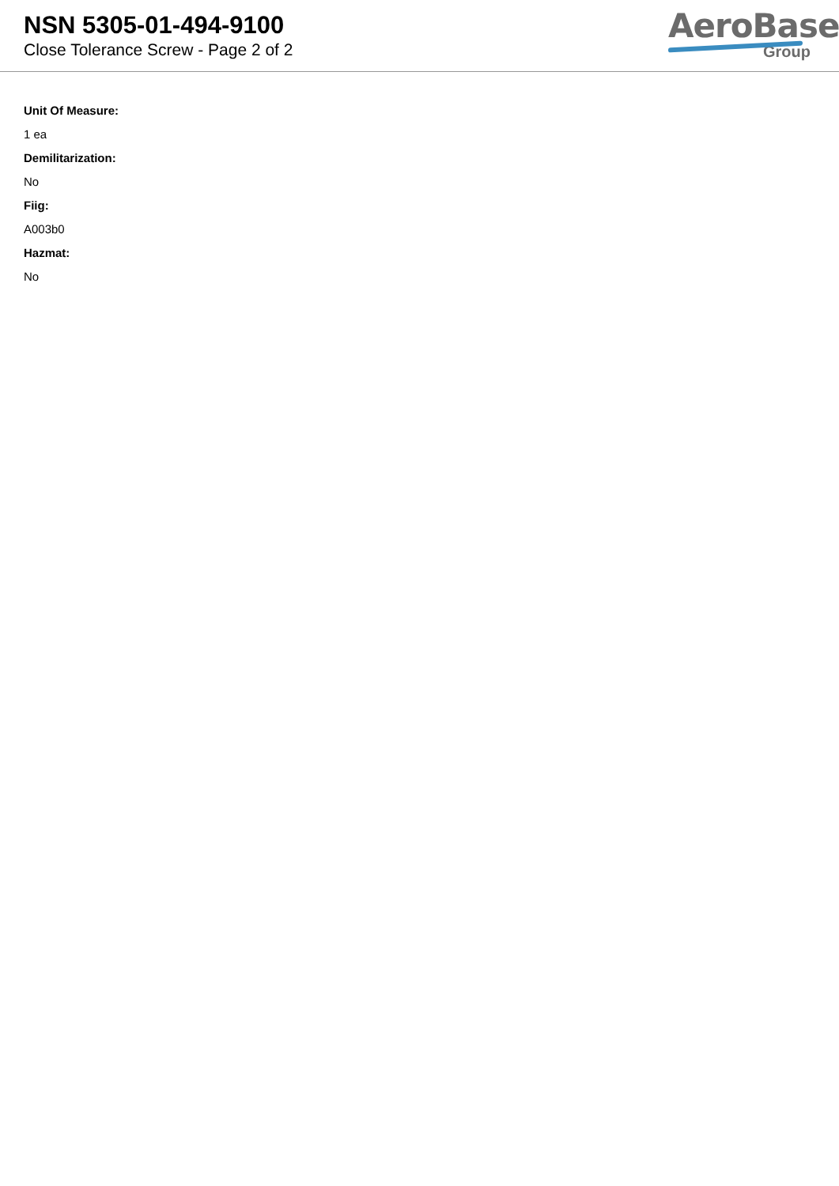NSN 5305-01-494-9100
Close Tolerance Screw - Page 2 of 2
AeroBase
Group
Unit Of Measure:
1 ea
Demilitarization:
No
Fiig:
A003b0
Hazmat:
No